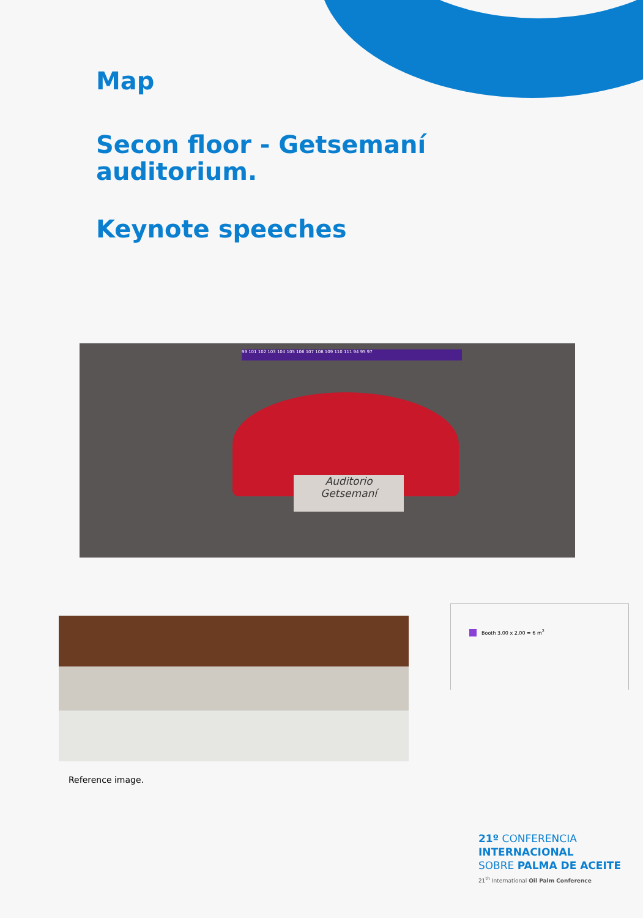Map
Secon floor - Getsemaní
auditorium.
Keynote speeches
99 101 102 103 104 105 106 107 108 109 110 111 94 95 97
Auditorio
Getsemaní
Booth 3.00 x 2.00 = 6 m<sup>2</sup>
Reference image.
21º CONFERENCIA
INTERNACIONAL
SOBRE PALMA DE ACEITE
21<sup>th</sup> International Oil Palm Conference